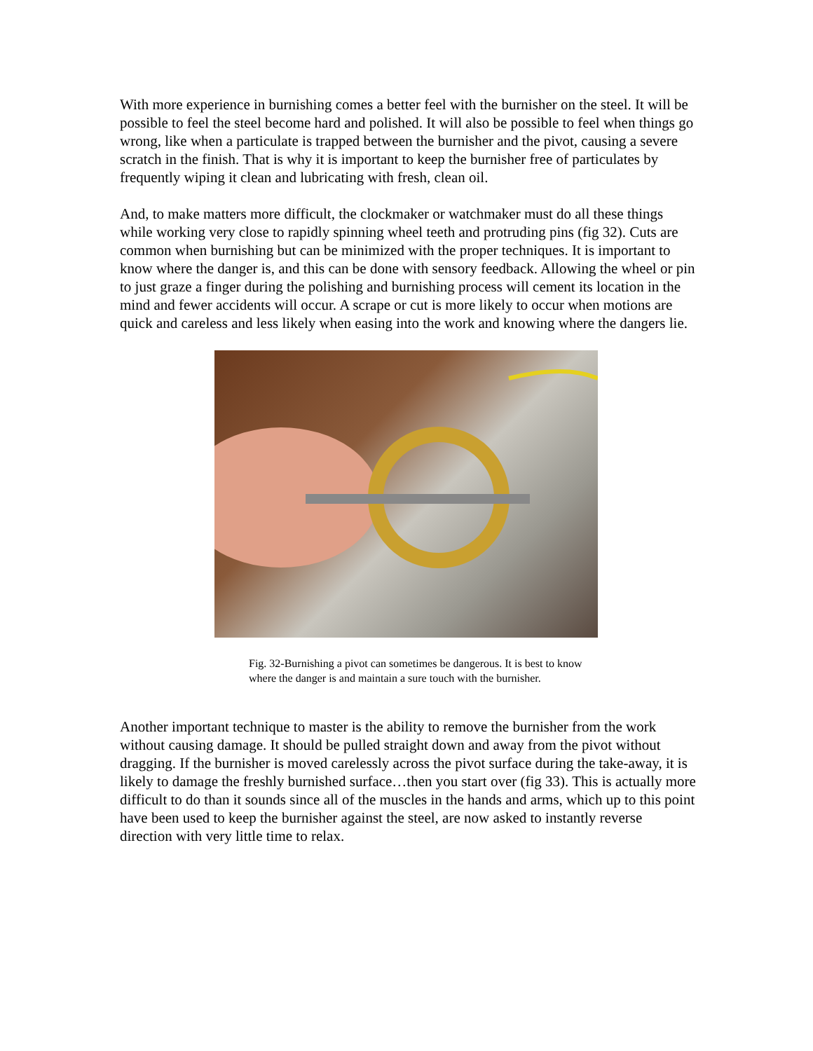With more experience in burnishing comes a better feel with the burnisher on the steel. It will be possible to feel the steel become hard and polished. It will also be possible to feel when things go wrong, like when a particulate is trapped between the burnisher and the pivot, causing a severe scratch in the finish. That is why it is important to keep the burnisher free of particulates by frequently wiping it clean and lubricating with fresh, clean oil.
And, to make matters more difficult, the clockmaker or watchmaker must do all these things while working very close to rapidly spinning wheel teeth and protruding pins (fig 32). Cuts are common when burnishing but can be minimized with the proper techniques. It is important to know where the danger is, and this can be done with sensory feedback. Allowing the wheel or pin to just graze a finger during the polishing and burnishing process will cement its location in the mind and fewer accidents will occur. A scrape or cut is more likely to occur when motions are quick and careless and less likely when easing into the work and knowing where the dangers lie.
Fig. 32-Burnishing a pivot can sometimes be dangerous. It is best to know where the danger is and maintain a sure touch with the burnisher.
Another important technique to master is the ability to remove the burnisher from the work without causing damage. It should be pulled straight down and away from the pivot without dragging. If the burnisher is moved carelessly across the pivot surface during the take-away, it is likely to damage the freshly burnished surface…then you start over (fig 33). This is actually more difficult to do than it sounds since all of the muscles in the hands and arms, which up to this point have been used to keep the burnisher against the steel, are now asked to instantly reverse direction with very little time to relax.